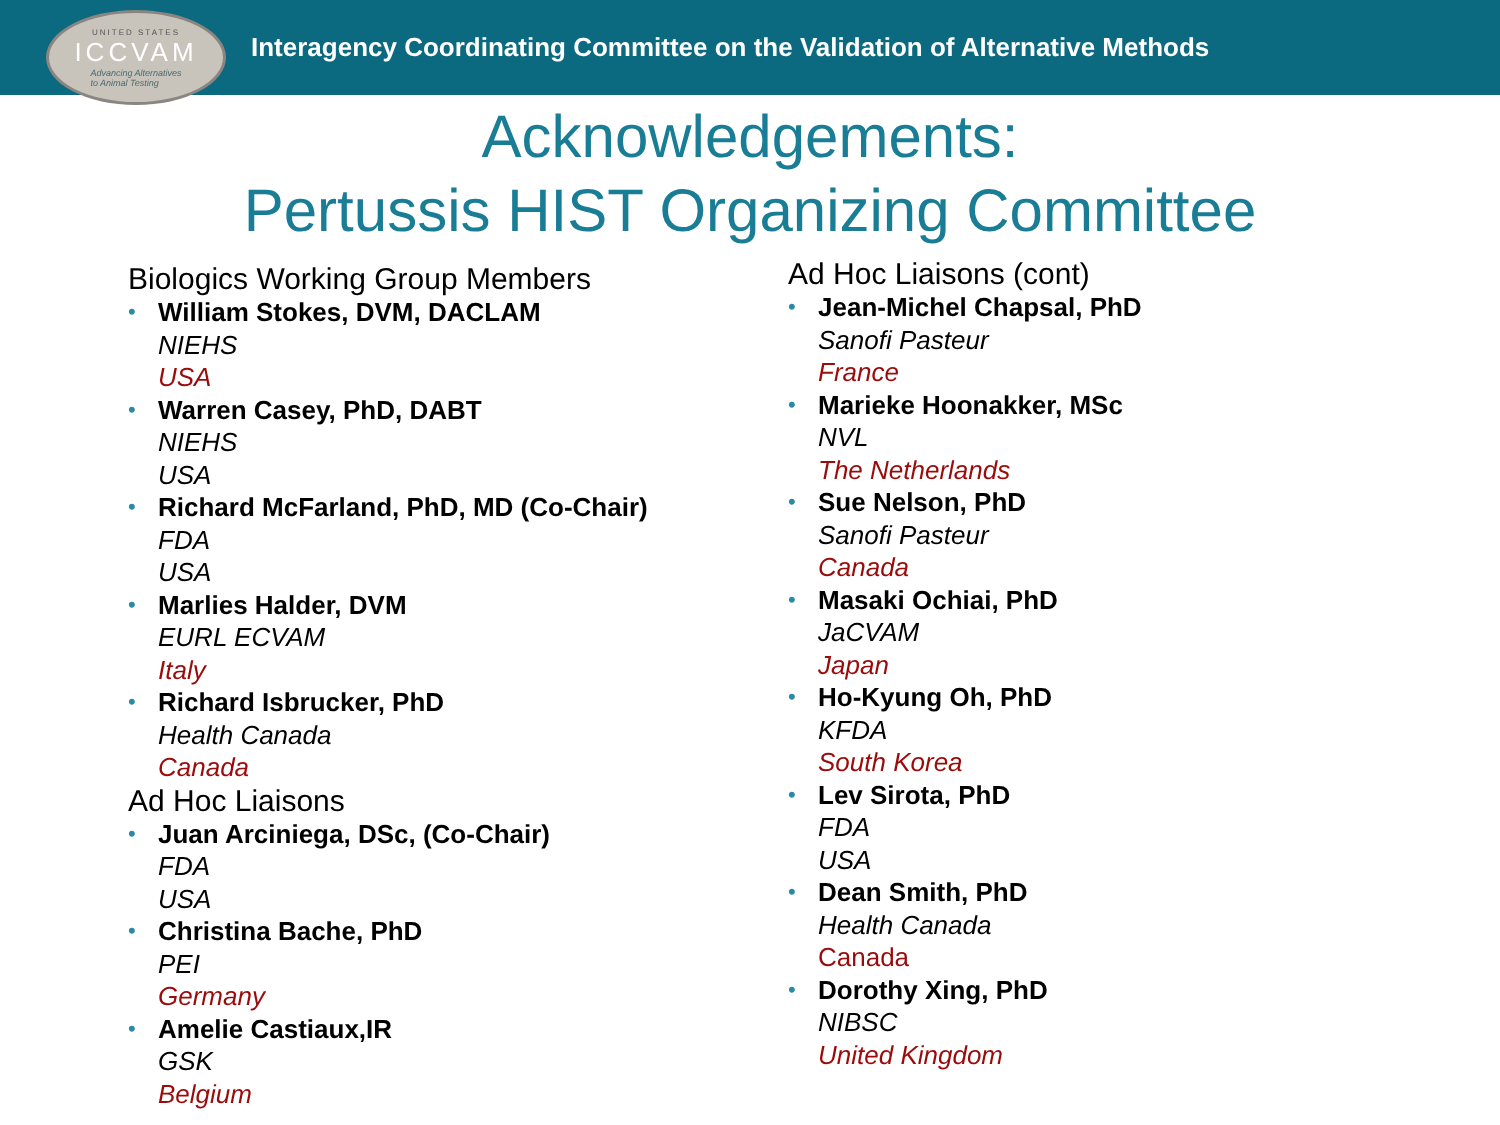UNITED STATES
ICCVAM
Advancing Alternatives
to Animal Testing
Interagency Coordinating Committee on the Validation of Alternative Methods
Acknowledgements:
Pertussis HIST Organizing Committee
Biologics Working Group Members
•
William Stokes, DVM, DACLAM
NIEHS
USA
•
Warren Casey, PhD, DABT
NIEHS
USA
•
Richard McFarland, PhD, MD (Co-Chair)
FDA
USA
•
Marlies Halder, DVM
EURL ECVAM
Italy
•
Richard Isbrucker, PhD
Health Canada
Canada
Ad Hoc Liaisons
•
Juan Arciniega, DSc, (Co-Chair)
FDA
USA
•
Christina Bache, PhD
PEI
Germany
•
Amelie Castiaux,IR
GSK
Belgium
Ad Hoc Liaisons (cont)
•
Jean-Michel Chapsal, PhD
Sanofi Pasteur
France
•
Marieke Hoonakker, MSc
NVL
The Netherlands
•
Sue Nelson, PhD
Sanofi Pasteur
Canada
•
Masaki Ochiai, PhD
JaCVAM
Japan
•
Ho-Kyung Oh, PhD
KFDA
South Korea
•
Lev Sirota, PhD
FDA
USA
•
Dean Smith, PhD
Health Canada
Canada
•
Dorothy Xing, PhD
NIBSC
United Kingdom